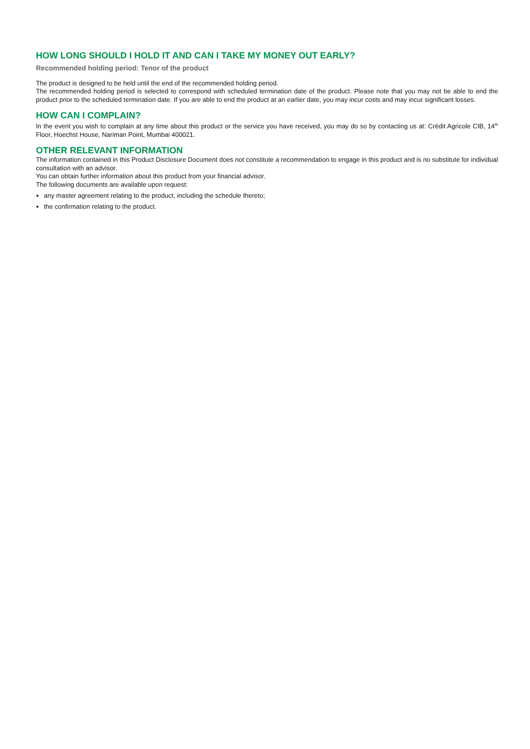HOW LONG SHOULD I HOLD IT AND CAN I TAKE MY MONEY OUT EARLY?
Recommended holding period: Tenor of the product
The product is designed to be held until the end of the recommended holding period.
The recommended holding period is selected to correspond with scheduled termination date of the product. Please note that you may not be able to end the product prior to the scheduled termination date. If you are able to end the product at an earlier date, you may incur costs and may incur significant losses.
HOW CAN I COMPLAIN?
In the event you wish to complain at any time about this product or the service you have received, you may do so by contacting us at: Crédit Agricole CIB, 14<sup>th</sup> Floor, Hoechst House, Nariman Point, Mumbai 400021.
OTHER RELEVANT INFORMATION
The information contained in this Product Disclosure Document does not constitute a recommendation to engage in this product and is no substitute for individual consultation with an advisor.
You can obtain further information about this product from your financial advisor.
The following documents are available upon request:
any master agreement relating to the product, including the schedule thereto;
the confirmation relating to the product.